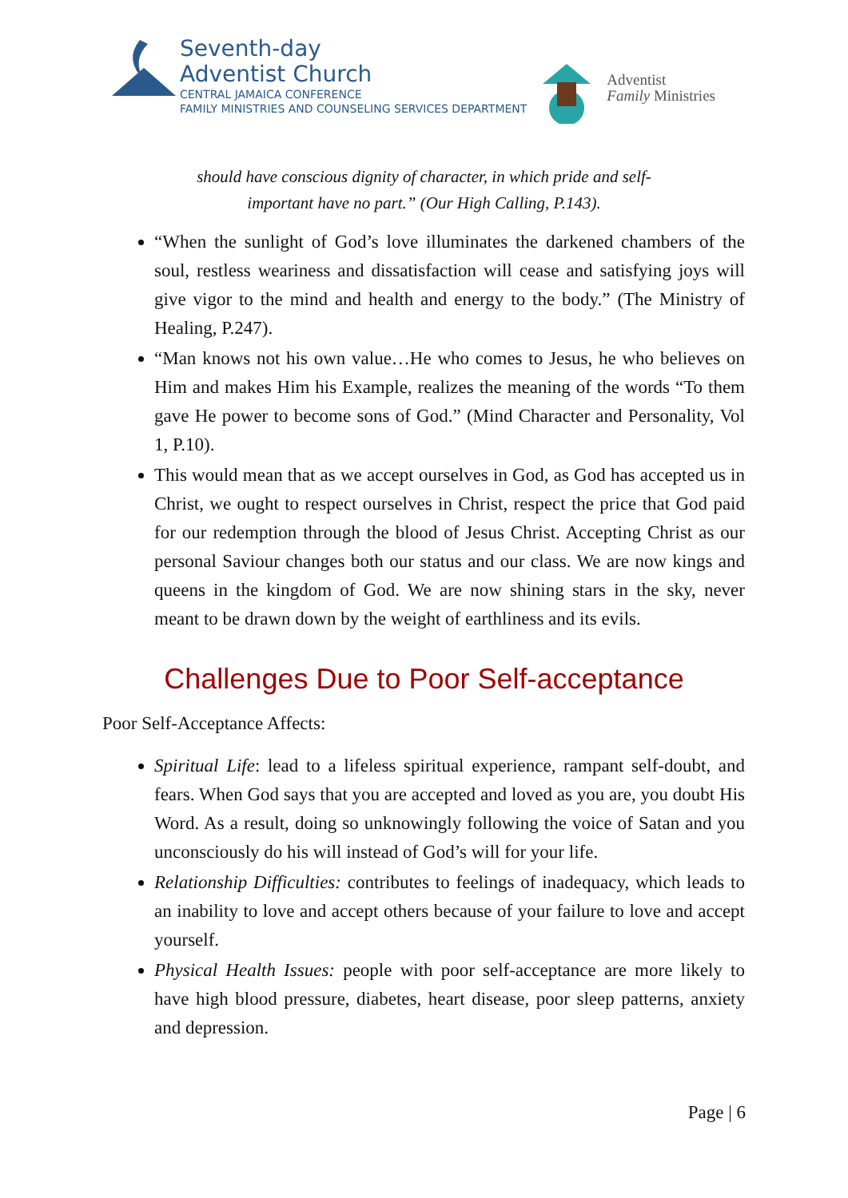Seventh-day
Adventist Church
CENTRAL JAMAICA CONFERENCE
FAMILY MINISTRIES AND COUNSELING SERVICES DEPARTMENT
Adventist
Family Ministries
should have conscious dignity of character, in which pride and self-
important have no part.” (Our High Calling, P.143).
“When the sunlight of God’s love illuminates the darkened chambers of the soul, restless weariness and dissatisfaction will cease and satisfying joys will give vigor to the mind and health and energy to the body.” (The Ministry of Healing, P.247).
“Man knows not his own value…He who comes to Jesus, he who believes on Him and makes Him his Example, realizes the meaning of the words “To them gave He power to become sons of God.” (Mind Character and Personality, Vol 1, P.10).
This would mean that as we accept ourselves in God, as God has accepted us in Christ, we ought to respect ourselves in Christ, respect the price that God paid for our redemption through the blood of Jesus Christ. Accepting Christ as our personal Saviour changes both our status and our class. We are now kings and queens in the kingdom of God. We are now shining stars in the sky, never meant to be drawn down by the weight of earthliness and its evils.
Challenges Due to Poor Self-acceptance
Poor Self-Acceptance Affects:
Spiritual Life: lead to a lifeless spiritual experience, rampant self-doubt, and fears. When God says that you are accepted and loved as you are, you doubt His Word. As a result, doing so unknowingly following the voice of Satan and you unconsciously do his will instead of God’s will for your life.
Relationship Difficulties: contributes to feelings of inadequacy, which leads to an inability to love and accept others because of your failure to love and accept yourself.
Physical Health Issues: people with poor self-acceptance are more likely to have high blood pressure, diabetes, heart disease, poor sleep patterns, anxiety and depression.
Page | 6